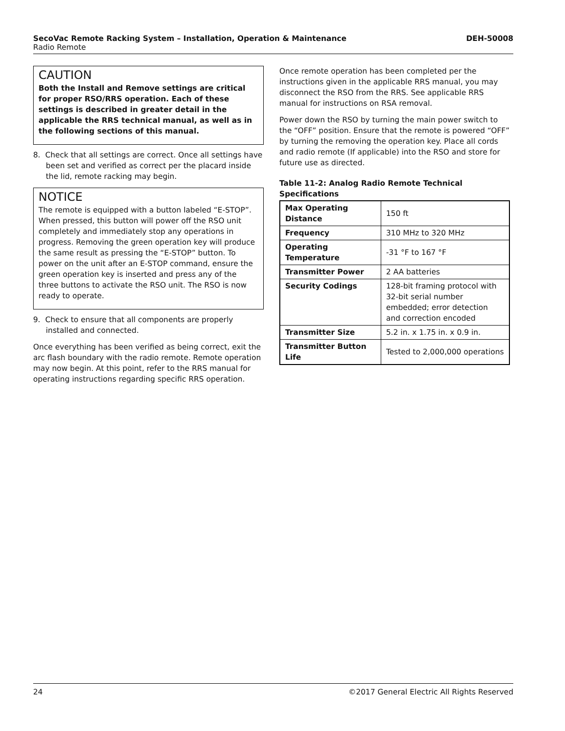SecoVac Remote Racking System – Installation, Operation & Maintenance DEH-50008
Radio Remote
CAUTION
Both the Install and Remove settings are critical for proper RSO/RRS operation. Each of these settings is described in greater detail in the applicable the RRS technical manual, as well as in the following sections of this manual.
8. Check that all settings are correct. Once all settings have been set and verified as correct per the placard inside the lid, remote racking may begin.
NOTICE
The remote is equipped with a button labeled “E-STOP”. When pressed, this button will power off the RSO unit completely and immediately stop any operations in progress. Removing the green operation key will produce the same result as pressing the “E-STOP” button. To power on the unit after an E-STOP command, ensure the green operation key is inserted and press any of the three buttons to activate the RSO unit. The RSO is now ready to operate.
9. Check to ensure that all components are properly installed and connected.
Once everything has been verified as being correct, exit the arc flash boundary with the radio remote. Remote operation may now begin. At this point, refer to the RRS manual for operating instructions regarding specific RRS operation.
Once remote operation has been completed per the instructions given in the applicable RRS manual, you may disconnect the RSO from the RRS. See applicable RRS manual for instructions on RSA removal.
Power down the RSO by turning the main power switch to the “OFF” position. Ensure that the remote is powered “OFF” by turning the removing the operation key. Place all cords and radio remote (If applicable) into the RSO and store for future use as directed.
Table 11-2: Analog Radio Remote Technical Specifications
| Max Operating Distance | 150 ft |
| Frequency | 310 MHz to 320 MHz |
| Operating Temperature | -31 °F to 167 °F |
| Transmitter Power | 2 AA batteries |
| Security Codings | 128-bit framing protocol with 32-bit serial number embedded; error detection and correction encoded |
| Transmitter Size | 5.2 in. x 1.75 in. x 0.9 in. |
| Transmitter Button Life | Tested to 2,000,000 operations |
24 ©2017 General Electric All Rights Reserved